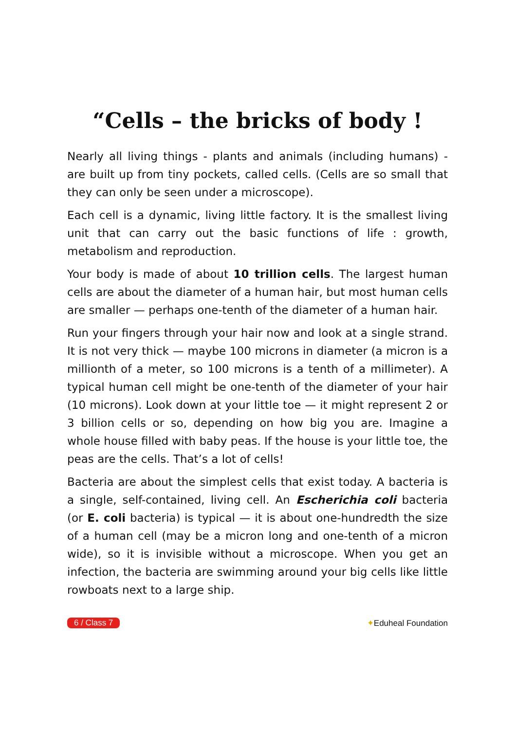“Cells – the bricks of body !
Nearly all living things - plants and animals (including humans) - are built up from tiny pockets, called cells. (Cells are so small that they can only be seen under a microscope).
Each cell is a dynamic, living little factory. It is the smallest living unit that can carry out the basic functions of life : growth, metabolism and reproduction.
Your body is made of about 10 trillion cells. The largest human cells are about the diameter of a human hair, but most human cells are smaller — perhaps one-tenth of the diameter of a human hair.
Run your fingers through your hair now and look at a single strand. It is not very thick — maybe 100 microns in diameter (a micron is a millionth of a meter, so 100 microns is a tenth of a millimeter). A typical human cell might be one-tenth of the diameter of your hair (10 microns). Look down at your little toe — it might represent 2 or 3 billion cells or so, depending on how big you are. Imagine a whole house filled with baby peas. If the house is your little toe, the peas are the cells. That’s a lot of cells!
Bacteria are about the simplest cells that exist today. A bacteria is a single, self-contained, living cell. An Escherichia coli bacteria (or E. coli bacteria) is typical — it is about one-hundredth the size of a human cell (may be a micron long and one-tenth of a micron wide), so it is invisible without a microscope. When you get an infection, the bacteria are swimming around your big cells like little rowboats next to a large ship.
6 / Class 7 ✦Eduheal Foundation